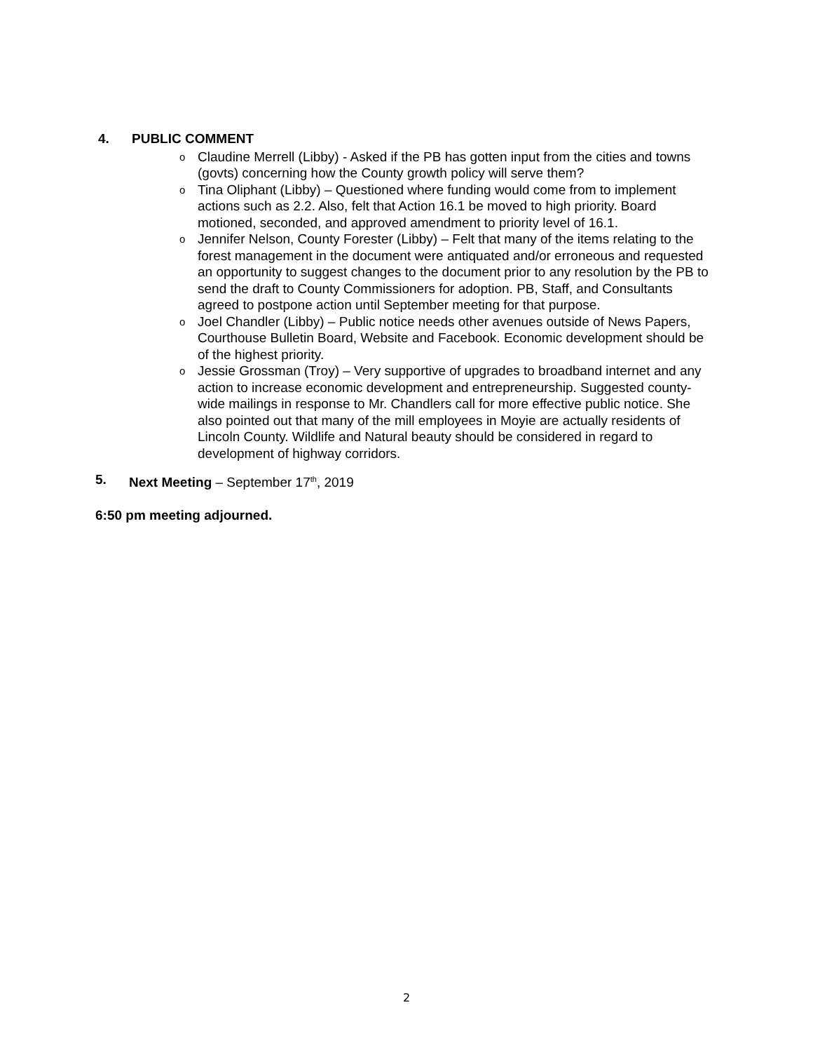4. PUBLIC COMMENT
o Claudine Merrell (Libby) - Asked if the PB has gotten input from the cities and towns (govts) concerning how the County growth policy will serve them?
o Tina Oliphant (Libby) – Questioned where funding would come from to implement actions such as 2.2. Also, felt that Action 16.1 be moved to high priority. Board motioned, seconded, and approved amendment to priority level of 16.1.
o Jennifer Nelson, County Forester (Libby) – Felt that many of the items relating to the forest management in the document were antiquated and/or erroneous and requested an opportunity to suggest changes to the document prior to any resolution by the PB to send the draft to County Commissioners for adoption. PB, Staff, and Consultants agreed to postpone action until September meeting for that purpose.
o Joel Chandler (Libby) – Public notice needs other avenues outside of News Papers, Courthouse Bulletin Board, Website and Facebook. Economic development should be of the highest priority.
o Jessie Grossman (Troy) – Very supportive of upgrades to broadband internet and any action to increase economic development and entrepreneurship. Suggested county-wide mailings in response to Mr. Chandlers call for more effective public notice. She also pointed out that many of the mill employees in Moyie are actually residents of Lincoln County. Wildlife and Natural beauty should be considered in regard to development of highway corridors.
5. Next Meeting – September 17<sup>th</sup>, 2019
6:50 pm meeting adjourned.
2